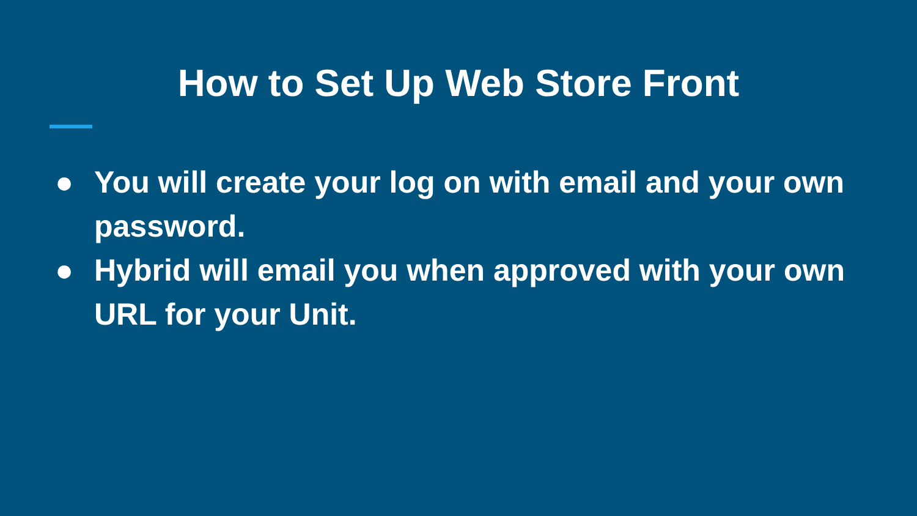How to Set Up Web Store Front
● You will create your log on with email and your own password.
● Hybrid will email you when approved with your own URL for your Unit.